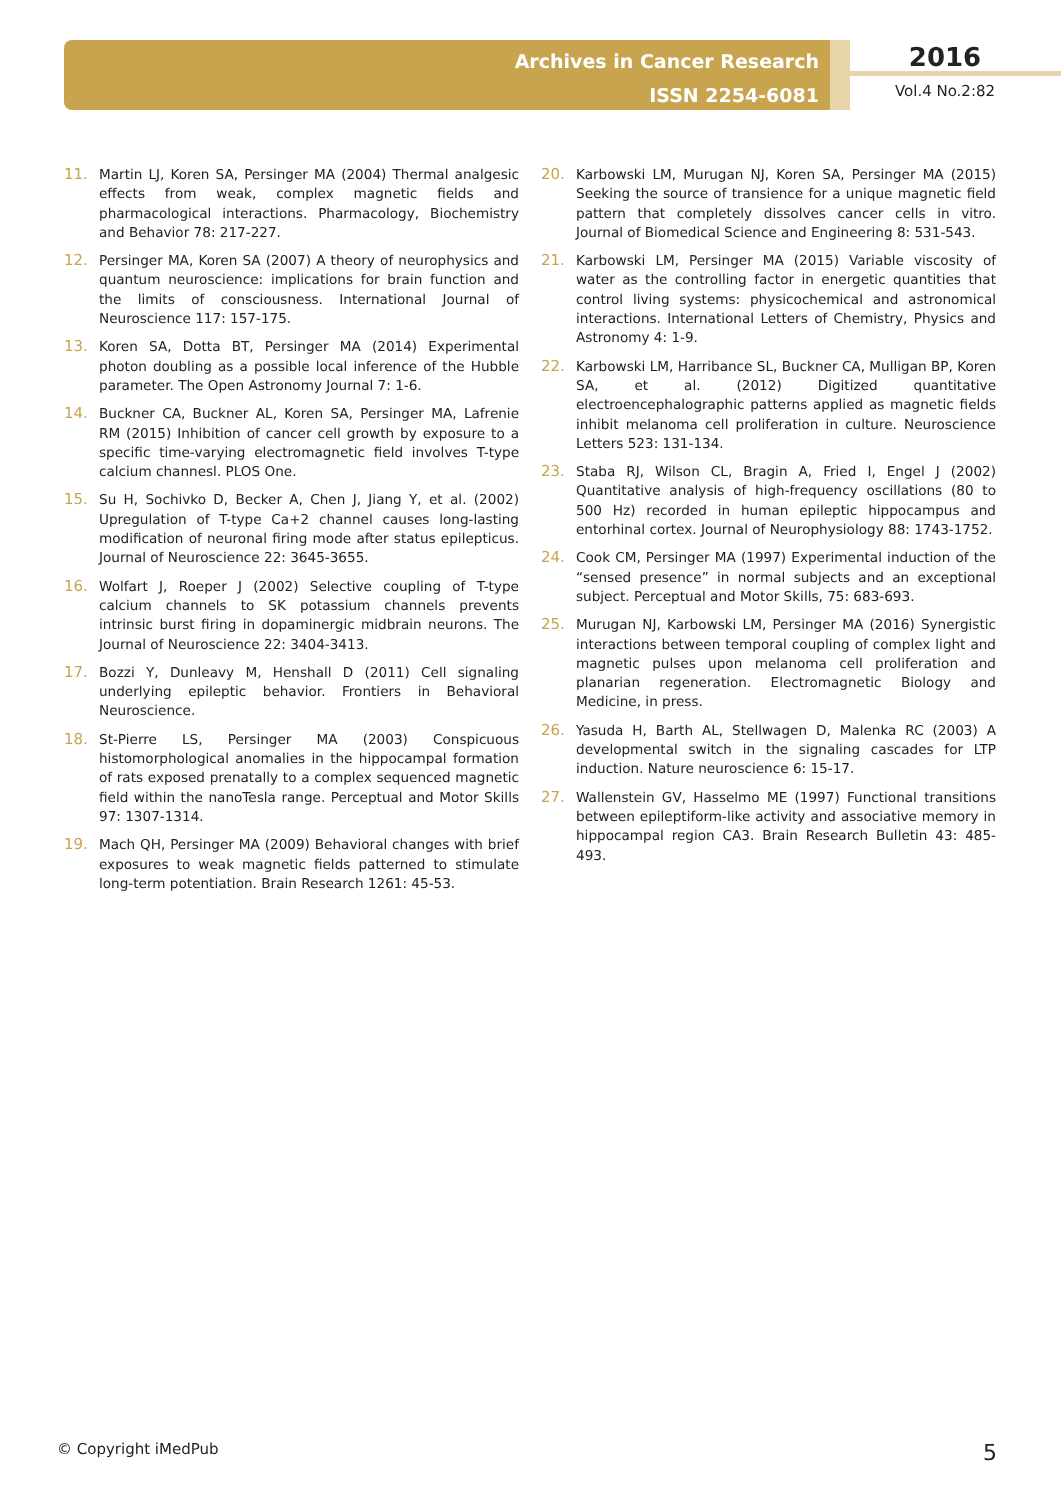Archives in Cancer Research
ISSN 2254-6081
2016
Vol.4 No.2:82
11. Martin LJ, Koren SA, Persinger MA (2004) Thermal analgesic effects from weak, complex magnetic fields and pharmacological interactions. Pharmacology, Biochemistry and Behavior 78: 217-227.
12. Persinger MA, Koren SA (2007) A theory of neurophysics and quantum neuroscience: implications for brain function and the limits of consciousness. International Journal of Neuroscience 117: 157-175.
13. Koren SA, Dotta BT, Persinger MA (2014) Experimental photon doubling as a possible local inference of the Hubble parameter. The Open Astronomy Journal 7: 1-6.
14. Buckner CA, Buckner AL, Koren SA, Persinger MA, Lafrenie RM (2015) Inhibition of cancer cell growth by exposure to a specific time-varying electromagnetic field involves T-type calcium channesl. PLOS One.
15. Su H, Sochivko D, Becker A, Chen J, Jiang Y, et al. (2002) Upregulation of T-type Ca+2 channel causes long-lasting modification of neuronal firing mode after status epilepticus. Journal of Neuroscience 22: 3645-3655.
16. Wolfart J, Roeper J (2002) Selective coupling of T-type calcium channels to SK potassium channels prevents intrinsic burst firing in dopaminergic midbrain neurons. The Journal of Neuroscience 22: 3404-3413.
17. Bozzi Y, Dunleavy M, Henshall D (2011) Cell signaling underlying epileptic behavior. Frontiers in Behavioral Neuroscience.
18. St-Pierre LS, Persinger MA (2003) Conspicuous histomorphological anomalies in the hippocampal formation of rats exposed prenatally to a complex sequenced magnetic field within the nanoTesla range. Perceptual and Motor Skills 97: 1307-1314.
19. Mach QH, Persinger MA (2009) Behavioral changes with brief exposures to weak magnetic fields patterned to stimulate long-term potentiation. Brain Research 1261: 45-53.
20. Karbowski LM, Murugan NJ, Koren SA, Persinger MA (2015) Seeking the source of transience for a unique magnetic field pattern that completely dissolves cancer cells in vitro. Journal of Biomedical Science and Engineering 8: 531-543.
21. Karbowski LM, Persinger MA (2015) Variable viscosity of water as the controlling factor in energetic quantities that control living systems: physicochemical and astronomical interactions. International Letters of Chemistry, Physics and Astronomy 4: 1-9.
22. Karbowski LM, Harribance SL, Buckner CA, Mulligan BP, Koren SA, et al. (2012) Digitized quantitative electroencephalographic patterns applied as magnetic fields inhibit melanoma cell proliferation in culture. Neuroscience Letters 523: 131-134.
23. Staba RJ, Wilson CL, Bragin A, Fried I, Engel J (2002) Quantitative analysis of high-frequency oscillations (80 to 500 Hz) recorded in human epileptic hippocampus and entorhinal cortex. Journal of Neurophysiology 88: 1743-1752.
24. Cook CM, Persinger MA (1997) Experimental induction of the “sensed presence” in normal subjects and an exceptional subject. Perceptual and Motor Skills, 75: 683-693.
25. Murugan NJ, Karbowski LM, Persinger MA (2016) Synergistic interactions between temporal coupling of complex light and magnetic pulses upon melanoma cell proliferation and planarian regeneration. Electromagnetic Biology and Medicine, in press.
26. Yasuda H, Barth AL, Stellwagen D, Malenka RC (2003) A developmental switch in the signaling cascades for LTP induction. Nature neuroscience 6: 15-17.
27. Wallenstein GV, Hasselmo ME (1997) Functional transitions between epileptiform-like activity and associative memory in hippocampal region CA3. Brain Research Bulletin 43: 485-493.
© Copyright iMedPub 5